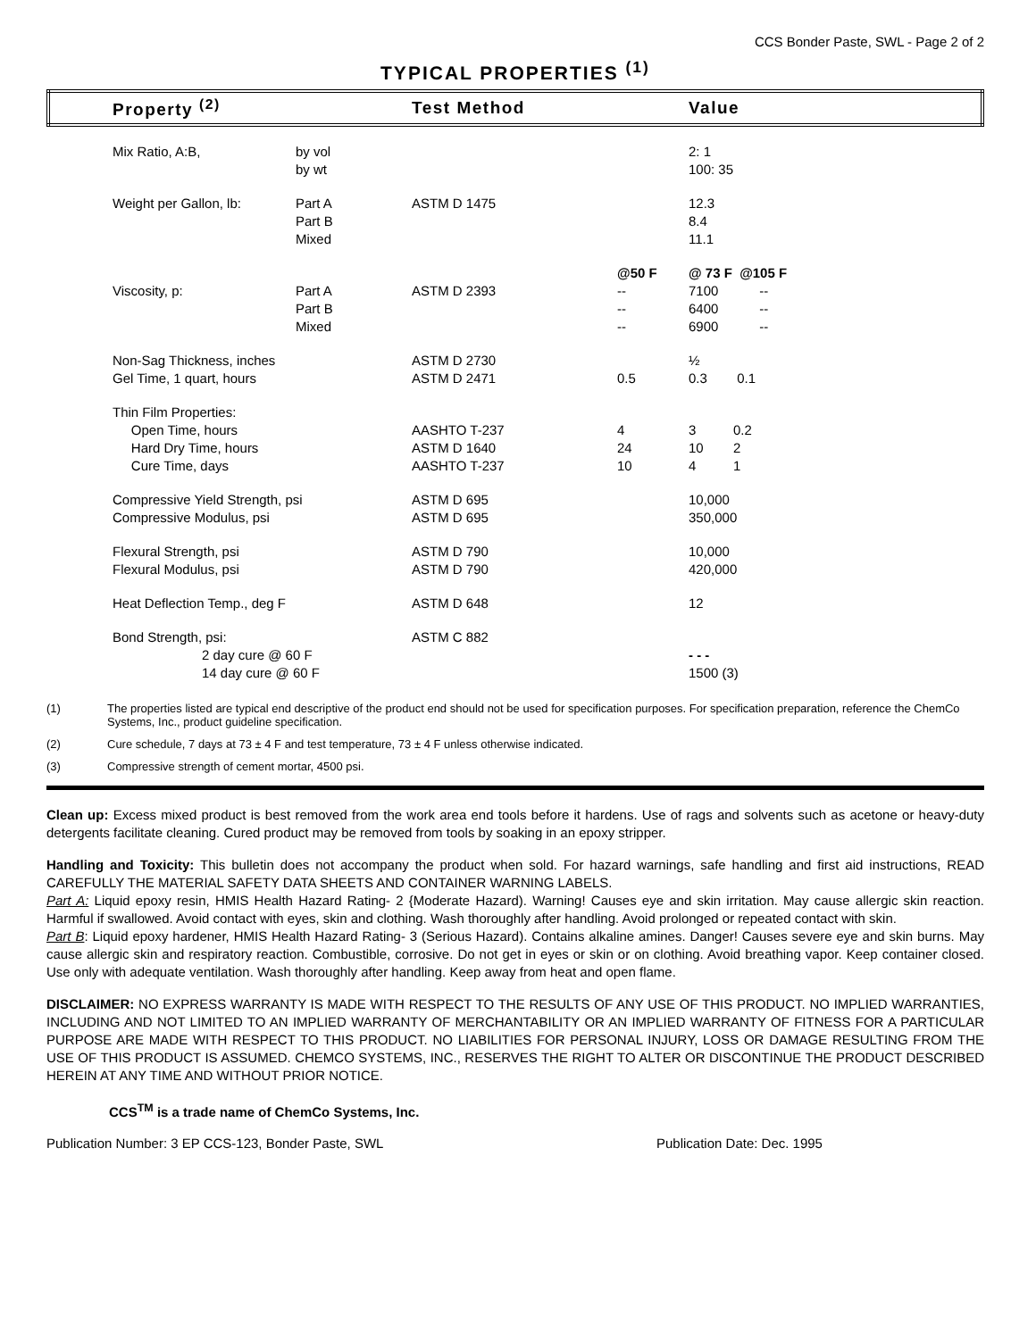CCS Bonder Paste, SWL - Page 2 of 2
TYPICAL PROPERTIES <sup>(1)</sup>
| | Property <sup>(2)</sup> | | Test Method | | Value |
| --- | --- | --- | --- | --- | --- |
| | Mix Ratio, A:B, | by vol by wt | | | 2: 1 100: 35 |
| | Weight per Gallon, lb: | Part A Part B Mixed | ASTM D 1475 | | 12.3 8.4 11.1 |
| | Viscosity, p: | Part A Part B Mixed | ASTM D 2393 | @50 F -- -- -- | @ 73 F @105 F 7100 -- 6400 -- 6900 -- |
| | Non-Sag Thickness, inches Gel Time, 1 quart, hours | | ASTM D 2730 ASTM D 2471 | 0.5 | ½ 0.3 0.1 |
| | Thin Film Properties: Open Time, hours Hard Dry Time, hours Cure Time, days | | AASHTO T-237 ASTM D 1640 AASHTO T-237 | 4 24 10 | 3 0.2 10 2 4 1 |
| | Compressive Yield Strength, psi Compressive Modulus, psi | | ASTM D 695 ASTM D 695 | | 10,000 350,000 |
| | Flexural Strength, psi Flexural Modulus, psi | | ASTM D 790 ASTM D 790 | | 10,000 420,000 |
| | Heat Deflection Temp., deg F | | ASTM D 648 | | 12 |
| | Bond Strength, psi: | | ASTM C 882 | | |
| | 2 day cure @ 60 F 14 day cure @ 60 F | | | | - - - 1500 (3) |
(1) The properties listed are typical end descriptive of the product end should not be used for specification purposes. For specification preparation, reference the ChemCo Systems, Inc., product guideline specification.
(2) Cure schedule, 7 days at 73 ± 4 F and test temperature, 73 ± 4 F unless otherwise indicated.
(3) Compressive strength of cement mortar, 4500 psi.
Clean up: Excess mixed product is best removed from the work area end tools before it hardens. Use of rags and solvents such as acetone or heavy-duty detergents facilitate cleaning. Cured product may be removed from tools by soaking in an epoxy stripper.
Handling and Toxicity: This bulletin does not accompany the product when sold. For hazard warnings, safe handling and first aid instructions, READ CAREFULLY THE MATERIAL SAFETY DATA SHEETS AND CONTAINER WARNING LABELS.
Part A: Liquid epoxy resin, HMIS Health Hazard Rating- 2 {Moderate Hazard). Warning! Causes eye and skin irritation. May cause allergic skin reaction. Harmful if swallowed. Avoid contact with eyes, skin and clothing. Wash thoroughly after handling. Avoid prolonged or repeated contact with skin.
Part B: Liquid epoxy hardener, HMIS Health Hazard Rating- 3 (Serious Hazard). Contains alkaline amines. Danger! Causes severe eye and skin burns. May cause allergic skin and respiratory reaction. Combustible, corrosive. Do not get in eyes or skin or on clothing. Avoid breathing vapor. Keep container closed. Use only with adequate ventilation. Wash thoroughly after handling. Keep away from heat and open flame.
DISCLAIMER: NO EXPRESS WARRANTY IS MADE WITH RESPECT TO THE RESULTS OF ANY USE OF THIS PRODUCT. NO IMPLIED WARRANTIES, INCLUDING AND NOT LIMITED TO AN IMPLIED WARRANTY OF MERCHANTABILITY OR AN IMPLIED WARRANTY OF FITNESS FOR A PARTICULAR PURPOSE ARE MADE WITH RESPECT TO THIS PRODUCT. NO LIABILITIES FOR PERSONAL INJURY, LOSS OR DAMAGE RESULTING FROM THE USE OF THIS PRODUCT IS ASSUMED. CHEMCO SYSTEMS, INC., RESERVES THE RIGHT TO ALTER OR DISCONTINUE THE PRODUCT DESCRIBED HEREIN AT ANY TIME AND WITHOUT PRIOR NOTICE.
CCS<sup>TM</sup> is a trade name of ChemCo Systems, Inc.
Publication Number: 3 EP CCS-123, Bonder Paste, SWL Publication Date: Dec. 1995